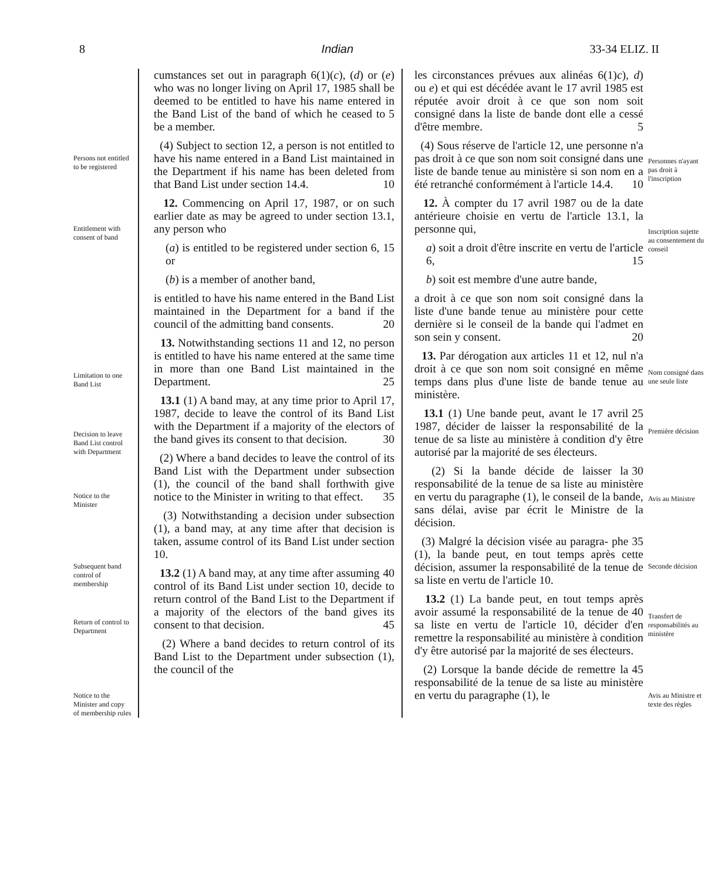8 Indian 33-34 ELIZ. II
Persons not entitled to be registered
Entitlement with consent of band
Limitation to one Band List
Decision to leave Band List control with Department
Notice to the Minister
Subsequent band control of membership
Return of control to Department
Notice to the Minister and copy of membership rules
cumstances set out in paragraph 6(1)(c), (d) or (e) who was no longer living on April 17, 1985 shall be deemed to be entitled to have his name entered in the Band List of the band of which he ceased 5 to be a member.
(4) Subject to section 12, a person is not entitled to have his name entered in a Band List maintained in the Department if his name has been deleted from that Band 10 List under section 14.4.
12. Commencing on April 17, 1987, or on such earlier date as may be agreed to under section 13.1, any person who
(a) is entitled to be registered under 15 section 6, or
(b) is a member of another band,
is entitled to have his name entered in the Band List maintained in the Department for a band if the council of the admitting 20 band consents.
13. Notwithstanding sections 11 and 12, no person is entitled to have his name entered at the same time in more than one Band List maintained in the Department. 25
13.1 (1) A band may, at any time prior to April 17, 1987, decide to leave the control of its Band List with the Department if a majority of the electors of the band gives its consent to that decision. 30
(2) Where a band decides to leave the control of its Band List with the Department under subsection (1), the council of the band shall forthwith give notice to the Minister in writing to that effect. 35
(3) Notwithstanding a decision under subsection (1), a band may, at any time after that decision is taken, assume control of its Band List under section 10.
13.2 (1) A band may, at any time after 40 assuming control of its Band List under section 10, decide to return control of the Band List to the Department if a majority of the electors of the band gives its consent to that decision. 45
(2) Where a band decides to return control of its Band List to the Department under subsection (1), the council of the
les circonstances prévues aux alinéas 6(1)c), d) ou e) et qui est décédée avant le 17 avril 1985 est réputée avoir droit à ce que son nom soit consigné dans la liste de bande dont elle a cessé d'être membre. 5
(4) Sous réserve de l'article 12, une personne n'a pas droit à ce que son nom soit consigné dans une liste de bande tenue au ministère si son nom en a été retranché conformément à l'article 14.4. 10
12. À compter du 17 avril 1987 ou de la date antérieure choisie en vertu de l'article 13.1, la personne qui,
a) soit a droit d'être inscrite en vertu de l'article 6, 15
b) soit est membre d'une autre bande,
a droit à ce que son nom soit consigné dans la liste d'une bande tenue au ministère pour cette dernière si le conseil de la bande qui l'admet en son sein y consent. 20
13. Par dérogation aux articles 11 et 12, nul n'a droit à ce que son nom soit consigné en même temps dans plus d'une liste de bande tenue au ministère.
13.1 (1) Une bande peut, avant le 17 25 avril 1987, décider de laisser la responsabilité de la tenue de sa liste au ministère à condition d'y être autorisé par la majorité de ses électeurs.
(2) Si la bande décide de laisser la 30 responsabilité de la tenue de sa liste au ministère en vertu du paragraphe (1), le conseil de la bande, sans délai, avise par écrit le Ministre de la décision.
(3) Malgré la décision visée au paragra- 35 phe (1), la bande peut, en tout temps après cette décision, assumer la responsabilité de la tenue de sa liste en vertu de l'article 10.
13.2 (1) La bande peut, en tout temps après avoir assumé la responsabilité de la 40 tenue de sa liste en vertu de l'article 10, décider d'en remettre la responsabilité au ministère à condition d'y être autorisé par la majorité de ses électeurs.
(2) Lorsque la bande décide de remettre 45 la responsabilité de la tenue de sa liste au ministère en vertu du paragraphe (1), le
Personnes n'ayant pas droit à l'inscription
Inscription sujette au consentement du conseil
Nom consigné dans une seule liste
Première décision
Avis au Ministre
Seconde décision
Transfert de responsabilités au ministère
Avis au Ministre et texte des règles